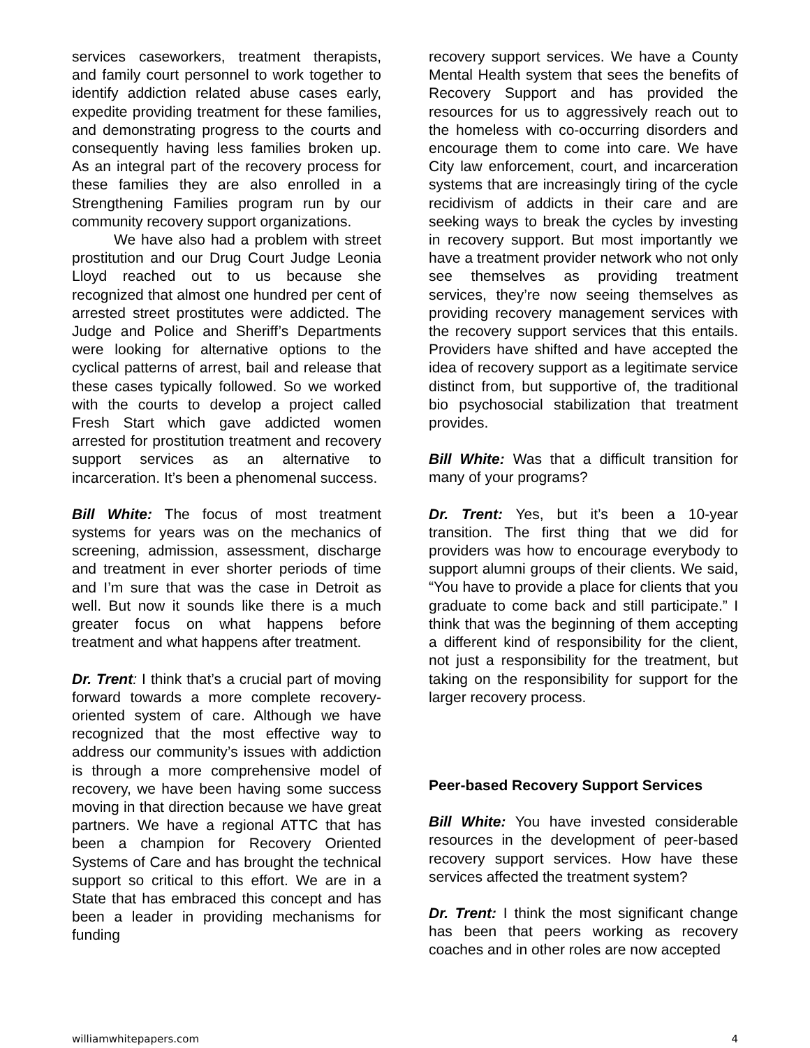services caseworkers, treatment therapists, and family court personnel to work together to identify addiction related abuse cases early, expedite providing treatment for these families, and demonstrating progress to the courts and consequently having less families broken up. As an integral part of the recovery process for these families they are also enrolled in a Strengthening Families program run by our community recovery support organizations.
We have also had a problem with street prostitution and our Drug Court Judge Leonia Lloyd reached out to us because she recognized that almost one hundred per cent of arrested street prostitutes were addicted. The Judge and Police and Sheriff’s Departments were looking for alternative options to the cyclical patterns of arrest, bail and release that these cases typically followed. So we worked with the courts to develop a project called Fresh Start which gave addicted women arrested for prostitution treatment and recovery support services as an alternative to incarceration. It’s been a phenomenal success.
Bill White: The focus of most treatment systems for years was on the mechanics of screening, admission, assessment, discharge and treatment in ever shorter periods of time and I’m sure that was the case in Detroit as well. But now it sounds like there is a much greater focus on what happens before treatment and what happens after treatment.
Dr. Trent: I think that’s a crucial part of moving forward towards a more complete recovery-oriented system of care. Although we have recognized that the most effective way to address our community’s issues with addiction is through a more comprehensive model of recovery, we have been having some success moving in that direction because we have great partners. We have a regional ATTC that has been a champion for Recovery Oriented Systems of Care and has brought the technical support so critical to this effort. We are in a State that has embraced this concept and has been a leader in providing mechanisms for funding
recovery support services. We have a County Mental Health system that sees the benefits of Recovery Support and has provided the resources for us to aggressively reach out to the homeless with co-occurring disorders and encourage them to come into care. We have City law enforcement, court, and incarceration systems that are increasingly tiring of the cycle recidivism of addicts in their care and are seeking ways to break the cycles by investing in recovery support. But most importantly we have a treatment provider network who not only see themselves as providing treatment services, they’re now seeing themselves as providing recovery management services with the recovery support services that this entails. Providers have shifted and have accepted the idea of recovery support as a legitimate service distinct from, but supportive of, the traditional bio psychosocial stabilization that treatment provides.
Bill White: Was that a difficult transition for many of your programs?
Dr. Trent: Yes, but it’s been a 10-year transition. The first thing that we did for providers was how to encourage everybody to support alumni groups of their clients. We said, “You have to provide a place for clients that you graduate to come back and still participate.” I think that was the beginning of them accepting a different kind of responsibility for the client, not just a responsibility for the treatment, but taking on the responsibility for support for the larger recovery process.
Peer-based Recovery Support Services
Bill White: You have invested considerable resources in the development of peer-based recovery support services. How have these services affected the treatment system?
Dr. Trent: I think the most significant change has been that peers working as recovery coaches and in other roles are now accepted
williamwhitepapers.com 4